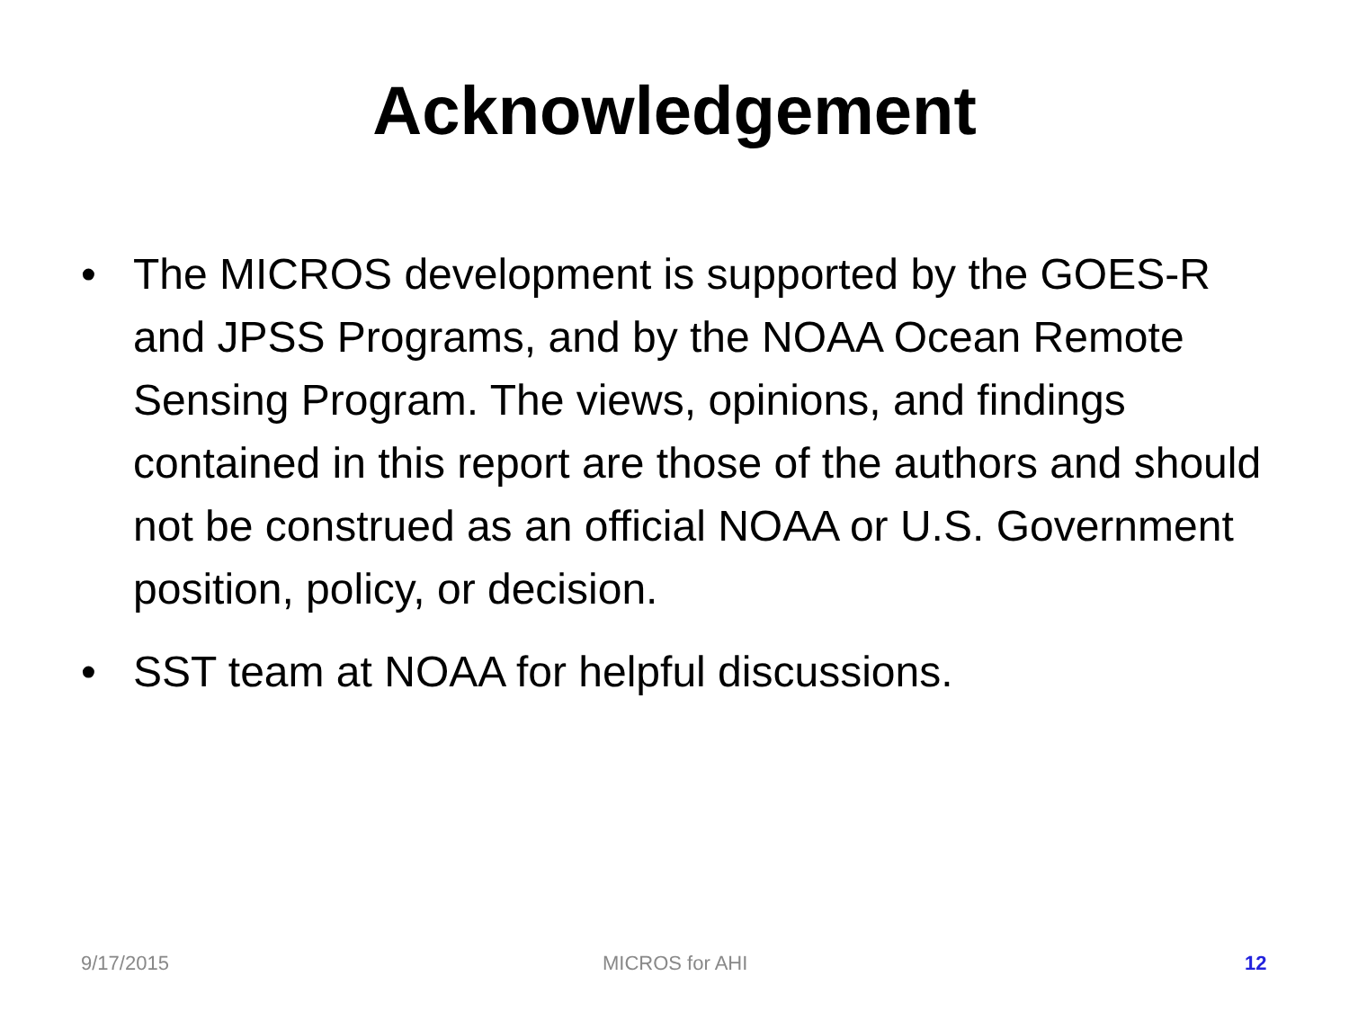Acknowledgement
• The MICROS development is supported by the GOES-R and JPSS Programs, and by the NOAA Ocean Remote Sensing Program. The views, opinions, and findings contained in this report are those of the authors and should not be construed as an official NOAA or U.S. Government position, policy, or decision.
• SST team at NOAA for helpful discussions.
9/17/2015 MICROS for AHI 12